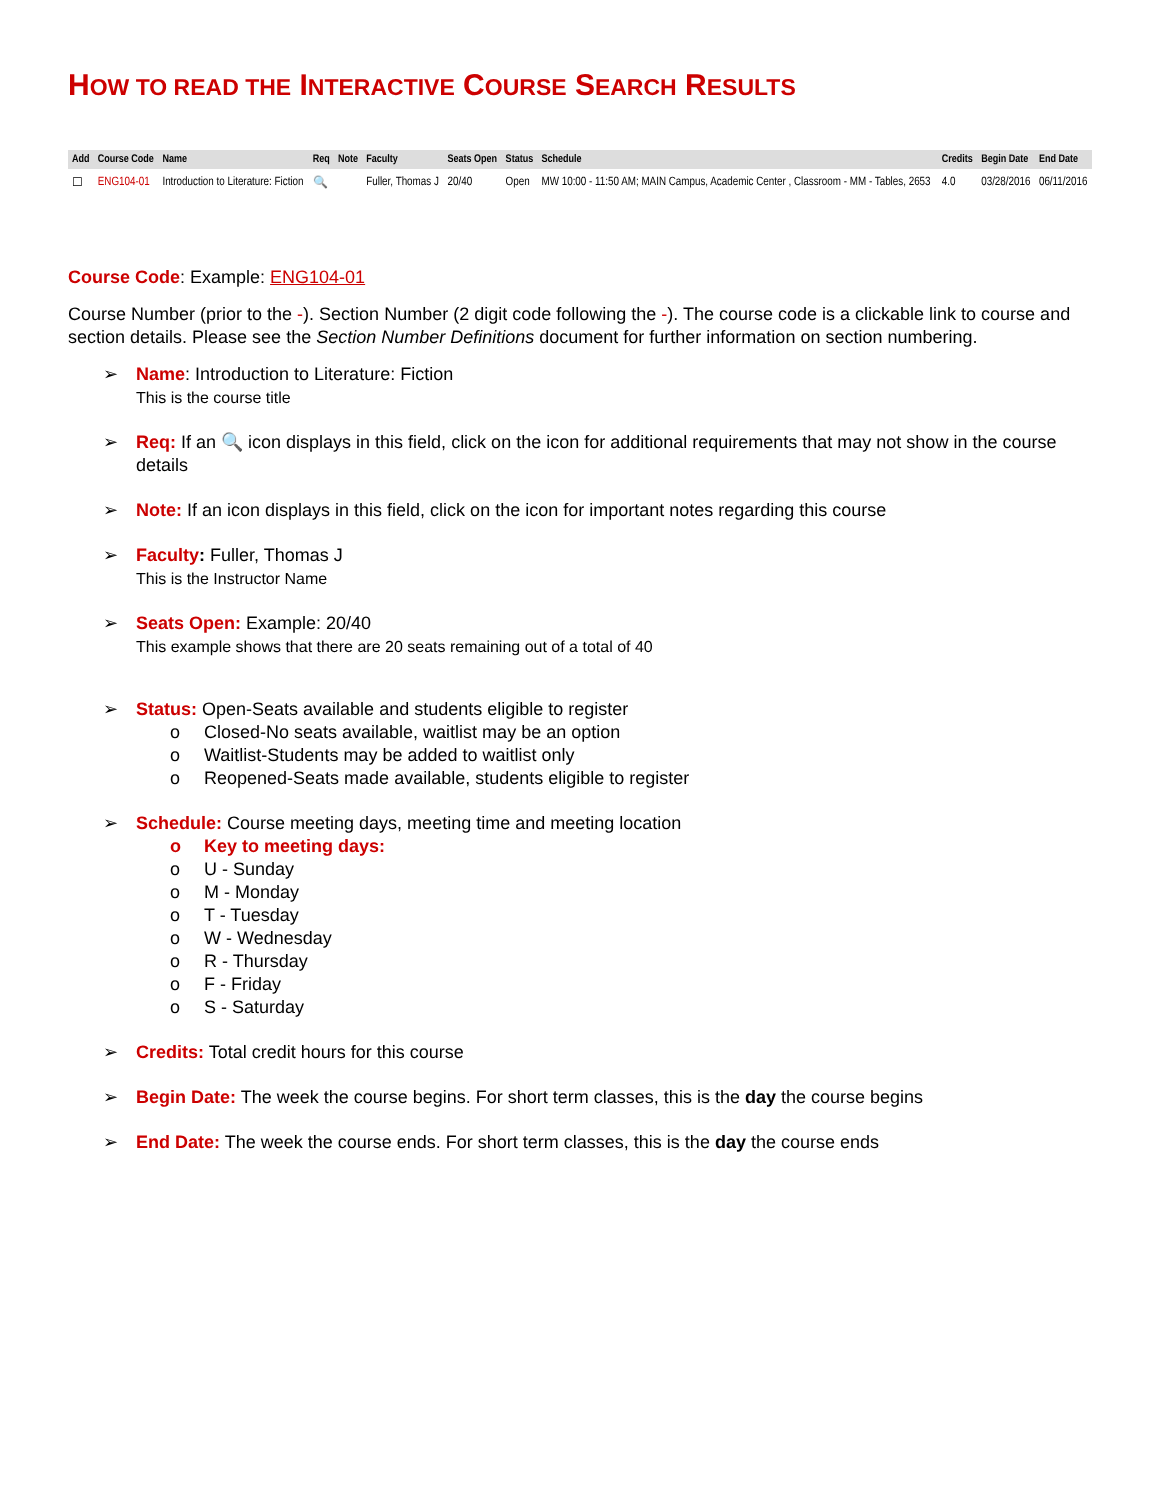HOW TO READ THE INTERACTIVE COURSE SEARCH RESULTS
| Add | Course Code | Name | Req | Note | Faculty | Seats Open | Status | Schedule | Credits | Begin Date | End Date |
| --- | --- | --- | --- | --- | --- | --- | --- | --- | --- | --- | --- |
| ☐ | ENG104-01 | Introduction to Literature: Fiction | 🔍 | | Fuller, Thomas J | 20/40 | Open | MW 10:00 - 11:50 AM; MAIN Campus, Academic Center , Classroom - MM - Tables, 2653 | 4.0 | 03/28/2016 | 06/11/2016 |
Course Code: Example: ENG104-01
Course Number (prior to the -). Section Number (2 digit code following the -). The course code is a clickable link to course and section details. Please see the Section Number Definitions document for further information on section numbering.
➢ Name: Introduction to Literature: Fiction
This is the course title
➢ Req: If an 🔍 icon displays in this field, click on the icon for additional requirements that may not show in the course details
➢ Note: If an icon displays in this field, click on the icon for important notes regarding this course
➢ Faculty: Fuller, Thomas J
This is the Instructor Name
➢ Seats Open: Example: 20/40
This example shows that there are 20 seats remaining out of a total of 40
➢ Status: Open-Seats available and students eligible to register
o Closed-No seats available, waitlist may be an option
o Waitlist-Students may be added to waitlist only
o Reopened-Seats made available, students eligible to register
➢ Schedule: Course meeting days, meeting time and meeting location
o Key to meeting days:
o U - Sunday
o M - Monday
o T - Tuesday
o W - Wednesday
o R - Thursday
o F - Friday
o S - Saturday
➢ Credits: Total credit hours for this course
➢ Begin Date: The week the course begins. For short term classes, this is the day the course begins
➢ End Date: The week the course ends. For short term classes, this is the day the course ends